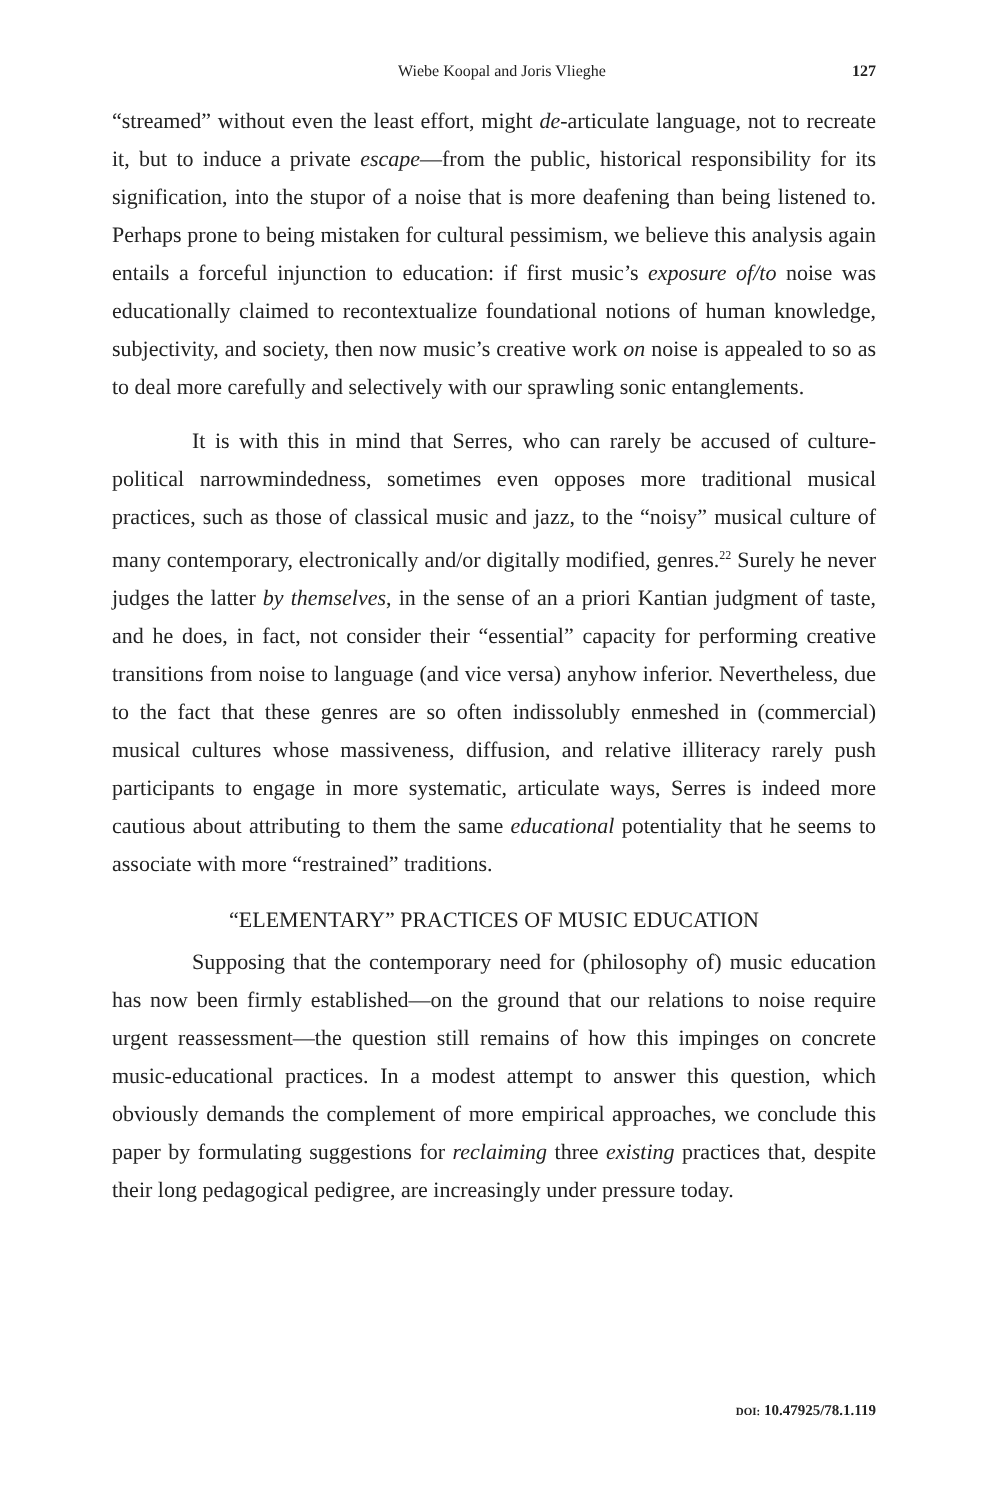Wiebe Koopal and Joris Vlieghe 127
“streamed” without even the least effort, might de-articulate language, not to recreate it, but to induce a private escape—from the public, historical responsibility for its signification, into the stupor of a noise that is more deafening than being listened to. Perhaps prone to being mistaken for cultural pessimism, we believe this analysis again entails a forceful injunction to education: if first music’s exposure of/to noise was educationally claimed to recontextualize foundational notions of human knowledge, subjectivity, and society, then now music’s creative work on noise is appealed to so as to deal more carefully and selectively with our sprawling sonic entanglements.
It is with this in mind that Serres, who can rarely be accused of culture-political narrowmindedness, sometimes even opposes more traditional musical practices, such as those of classical music and jazz, to the “noisy” musical culture of many contemporary, electronically and/or digitally modified, genres.<sup>22</sup> Surely he never judges the latter by themselves, in the sense of an a priori Kantian judgment of taste, and he does, in fact, not consider their “essential” capacity for performing creative transitions from noise to language (and vice versa) anyhow inferior. Nevertheless, due to the fact that these genres are so often indissolubly enmeshed in (commercial) musical cultures whose massiveness, diffusion, and relative illiteracy rarely push participants to engage in more systematic, articulate ways, Serres is indeed more cautious about attributing to them the same educational potentiality that he seems to associate with more “restrained” traditions.
“ELEMENTARY” PRACTICES OF MUSIC EDUCATION
Supposing that the contemporary need for (philosophy of) music education has now been firmly established—on the ground that our relations to noise require urgent reassessment—the question still remains of how this impinges on concrete music-educational practices. In a modest attempt to answer this question, which obviously demands the complement of more empirical approaches, we conclude this paper by formulating suggestions for reclaiming three existing practices that, despite their long pedagogical pedigree, are increasingly under pressure today.
DOI: 10.47925/78.1.119